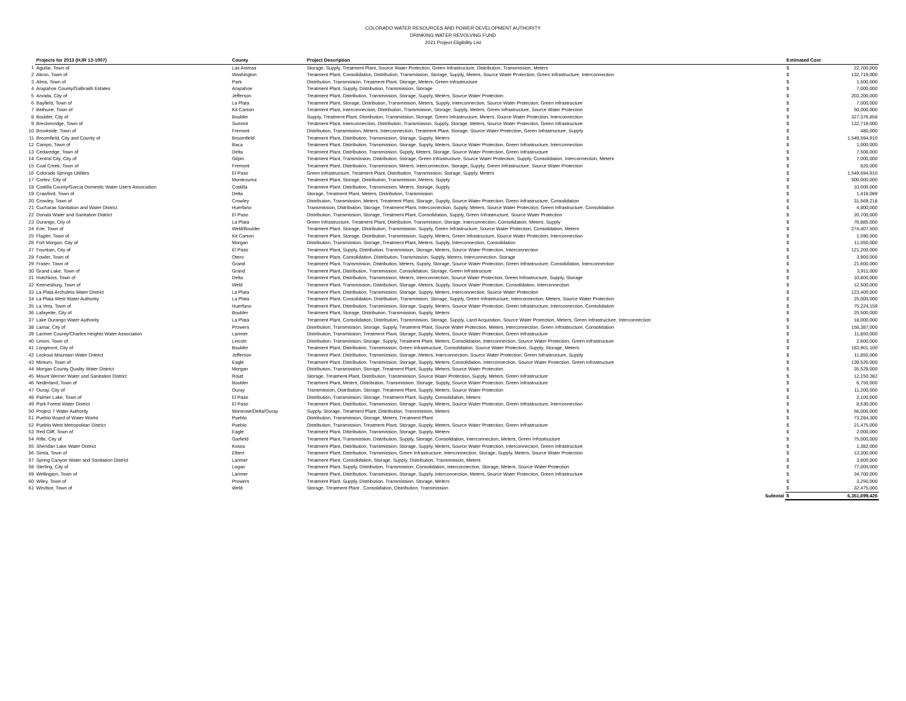COLORADO WATER RESOURCES AND POWER DEVELOPMENT AUTHORITY
DRINKING WATER REVOLVING FUND
2021 Project Eligibility List
| | Projects for 2013 (HJR 13-1007) | County | Project Description | Estimated Cost | |
| --- | --- | --- | --- | --- | --- |
| 1 | Aguilar, Town of | Las Animas | Storage, Supply, Treatment Plant, Source Water Protection, Green Infrastructure, Distribution, Transmission, Meters | $ | 22,700,000 |
| 2 | Akron, Town of | Washington | Treatment Plant, Consolidation, Distribution, Transmission, Storage, Supply, Meters, Source Water Protection, Green Infrastructure, Interconnection | $ | 132,719,000 |
| 3 | Alma, Town of | Park | Distribution, Transmission, Treatment Plant, Storage, Meters, Green Infrastructure | $ | 1,500,000 |
| 4 | Arapahoe County/Galbraith Estates | Arapahoe | Treatment Plant, Supply, Distribution, Transmission, Storage | $ | 7,000,000 |
| 5 | Arvada, City of | Jefferson | Treatment Plant, Distribution, Transmission, Storage, Supply, Meters, Source Water Protection | $ | 203,200,000 |
| 6 | Bayfield, Town of | La Plata | Treatment Plant, Storage, Distribution, Transmission, Meters, Supply, Interconnection, Source Water Protection, Green Infrastructure | $ | 7,000,000 |
| 7 | Bethune, Town of | Kit Carson | Treatment Plant, Interconnection, Distribution, Transmission, Storage, Supply, Meters, Green Infrastructure, Source Water Protection | $ | 50,000,000 |
| 8 | Boulder, City of | Boulder | Supply, Treatment Plant, Distribution, Transmission, Storage, Green Infrastructure, Meters, Source Water Protection, Interconnection | $ | 327,376,858 |
| 9 | Breckenridge, Town of | Summit | Treatment Plant, Interconnection, Distribution, Transmission, Supply, Storage, Meters, Source Water Protection, Green Infrastructure | $ | 132,719,000 |
| 10 | Brookside, Town of | Fremont | Distribution, Transmission, Meters, Interconnection, Treatment Plant, Storage, Source Water Protection, Green Infrastructure, Supply | $ | 480,000 |
| 11 | Broomfield, City and County of | Broomfield | Treatment Plant, Distribution, Transmission, Storage, Supply, Meters | $ | 1,549,594,910 |
| 12 | Campo, Town of | Baca | Treatment Plant, Distribution, Transmission, Storage, Supply, Meters, Source Water Protection, Green Infrastructure, Interconnection | $ | 1,000,000 |
| 13 | Cedaredge, Town of | Delta | Treatment Plant, Distribution, Transmission, Supply, Meters, Storage, Source Water Protection, Green Infrastructure | $ | 7,506,000 |
| 14 | Central City, City of | Gilpin | Treatment Plant, Transmission, Distribution, Storage, Green Infrastructure, Source Water Protection, Supply, Consolidation, Interconnection, Meters | $ | 7,000,000 |
| 15 | Coal Creek, Town of | Fremont | Treatment Plant, Distribution, Transmission, Meters, Interconnection, Storage, Supply, Green Infrastructure, Source Water Protection | $ | 820,000 |
| 16 | Colorado Springs Utilities | El Paso | Green Infrastructure, Treatment Plant, Distribution, Transmission, Storage, Supply, Meters | $ | 1,549,594,910 |
| 17 | Cortez, City of | Montezuma | Treatment Plant, Storage, Distribution, Transmission, Meters, Supply | $ | 500,000,000 |
| 18 | Costilla County/Garcia Domestic Water Users Association | Costilla | Treatment Plant, Distribution, Transmission, Meters, Storage, Supply | $ | 10,000,000 |
| 19 | Crawford, Town of | Delta | Storage, Treatment Plant, Meters, Distribution, Transmission | $ | 1,418,089 |
| 20 | Crowley, Town of | Crowley | Distribution, Transmission, Meters, Treatment Plant, Storage, Supply, Source Water Protection, Green Infrastructure, Consolidation | $ | 31,569,218 |
| 21 | Cucharas Sanitation and Water District | Huerfano | Transmission, Distribution, Storage, Treatment Plant, Interconnection, Supply, Meters, Source Water Protection, Green Infrastructure, Consolidation | $ | 4,800,000 |
| 22 | Donala Water and Sanitation District | El Paso | Distribution, Transmission, Storage, Treatment Plant, Consolidation, Supply, Green Infrastructure, Source Water Protection | $ | 20,700,000 |
| 23 | Durango, City of | La Plata | Green Infrastructure, Treatment Plant, Distribution, Transmission, Storage, Interconnection, Consolidation, Meters, Supply | $ | 76,885,000 |
| 24 | Erie, Town of | Weld/Boulder | Treatment Plant, Storage, Distribution, Transmission, Supply, Green Infrastructure, Source Water Protection, Consolidation, Meters | $ | 274,407,500 |
| 25 | Flagler, Town of | Kit Carson | Treatment Plant, Storage, Distribution, Transmission, Supply, Meters, Green Infrastructure, Source Water Protection, Interconnection | $ | 1,590,000 |
| 26 | Fort Morgan, City of | Morgan | Distribution, Transmission, Storage, Treatment Plant, Meters, Supply, Interconnection, Consolidation | $ | 11,050,000 |
| 27 | Fountain, City of | El Paso | Treatment Plant, Supply, Distribution, Transmission, Storage, Meters, Source Water Protection, Interconnection | $ | 121,200,000 |
| 28 | Fowler, Town of | Otero | Treatment Plant, Consolidation, Distribution, Transmission, Supply, Meters, Interconnection, Storage | $ | 3,900,000 |
| 29 | Fraser, Town of | Grand | Treatment Plant, Transmission, Distribution, Meters, Supply, Storage, Source Water Protection, Green Infrastructure, Consolidation, Interconnection | $ | 21,600,000 |
| 30 | Grand Lake, Town of | Grand | Treatment Plant, Distribution, Transmission, Consolidation, Storage, Green Infrastructure | $ | 3,911,000 |
| 31 | Hotchkiss, Town of | Delta | Treatment Plant, Distribution, Transmission, Meters, Interconnection, Source Water Protection, Green Infrastructure, Supply, Storage | $ | 10,800,000 |
| 32 | Keenesburg, Town of | Weld | Treatment Plant, Transmission, Distribution, Storage, Meters, Supply, Source Water Protection, Consolidation, Interconnection | $ | 12,500,000 |
| 33 | La Plata Archuleta Water District | La Plata | Treatment Plant, Distribution, Transmission, Storage, Supply, Meters, Interconnection, Source Water Protection | $ | 123,400,000 |
| 34 | La Plata West Water Authority | La Plata | Treatment Plant, Consolidation, Distribution, Transmission, Storage, Supply, Green Infrastructure, Interconnection, Meters, Source Water Protection | $ | 25,000,000 |
| 35 | La Veta, Town of | Huerfano | Treatment Plant, Distribution, Transmission, Storage, Supply, Meters, Source Water Protection, Green Infrastructure, Interconnection, Consolidation | $ | 75,224,159 |
| 36 | Lafayette, City of | Boulder | Treatment Plant, Storage, Distribution, Transmission, Supply, Meters | $ | 25,500,000 |
| 37 | Lake Durango Water Authority | La Plata | Treatment Plant, Consolidation, Distribution, Transmission, Storage, Supply, Land Acquisition, Source Water Protection, Meters, Green Infrastructure, Interconnection | $ | 18,000,000 |
| 38 | Lamar, City of | Prowers | Distribution, Transmission, Storage, Supply, Treatment Plant, Source Water Protection, Meters, Interconnection, Green Infrastructure, Consolidation | $ | 158,387,000 |
| 39 | Larimer County/Charles Heights Water Association | Larimer | Distribution, Transmission, Treatment Plant, Storage, Supply, Meters, Source Water Protection, Green Infrastructure | $ | 11,850,000 |
| 40 | Limon, Town of | Lincoln | Distribution, Transmission, Storage, Supply, Treatment Plant, Meters, Consolidation, Interconnection, Source Water Protection, Green Infrastructure | $ | 2,600,000 |
| 41 | Longmont, City of | Boulder | Treatment Plant, Distribution, Transmission, Green Infrastructure, Consolidation, Source Water Protection, Supply, Storage, Meters | $ | 183,901,100 |
| 42 | Lookout Mountain Water District | Jefferson | Treatment Plant, Distribution, Transmission, Storage, Meters, Interconnection, Source Water Protection, Green Infrastructure, Supply | $ | 11,850,000 |
| 43 | Minturn, Town of | Eagle | Treatment Plant, Distribution, Transmission, Storage, Supply, Meters, Consolidation, Interconnection, Source Water Protection, Green Infrastructure | $ | 139,520,000 |
| 44 | Morgan County Quality Water District | Morgan | Distribution, Transmission, Storage, Treatment Plant, Supply, Meters, Source Water Protection | $ | 35,529,000 |
| 45 | Mount Werner Water and Sanitation District | Routt | Storage, Treatment Plant, Distribution, Transmission, Source Water Protection, Supply, Meters, Green Infrastructure | $ | 12,150,382 |
| 46 | Nederland, Town of | Boulder | Treatment Plant, Meters, Distribution, Transmission, Storage, Supply, Source Water Protection, Green Infrastructure | $ | 6,750,000 |
| 47 | Ouray, City of | Ouray | Transmission, Distribution, Storage, Treatment Plant, Supply, Meters, Source Water Protection | $ | 11,200,000 |
| 48 | Palmer Lake, Town of | El Paso | Distribution, Transmission, Storage, Treatment Plant, Supply, Consolidation, Meters | $ | 2,100,000 |
| 49 | Park Forest Water District | El Paso | Treatment Plant, Distribution, Transmission, Storage, Supply, Meters, Source Water Protection, Green Infrastructure, Interconnection | $ | 8,530,000 |
| 50 | Project 7 Water Authority | Montrose/Delta/Ouray | Supply, Storage, Treatment Plant, Distribution, Transmission, Meters | $ | 56,000,000 |
| 51 | Pueblo Board of Water Works | Pueblo | Distribution, Transmission, Storage, Meters, Treatment Plant | $ | 73,284,300 |
| 52 | Pueblo West Metropolitan District | Pueblo | Distribution, Transmission, Treatment Plant, Storage, Supply, Meters, Source Water Protection, Green Infrastructure | $ | 21,475,000 |
| 53 | Red Cliff, Town of | Eagle | Treatment Plant, Distribution, Transmission, Storage, Supply, Meters | $ | 2,000,000 |
| 54 | Rifle, City of | Garfield | Treatment Plant, Transmission, Distribution, Supply, Storage, Consolidation, Interconnection, Meters, Green Infrastructure | $ | 75,000,000 |
| 55 | Sheridan Lake Water District | Kiowa | Treatment Plant, Distribution, Transmission, Storage, Supply, Meters, Source Water Protection, Interconnection, Green Infrastructure | $ | 1,382,000 |
| 56 | Simla, Town of | Elbert | Treatment Plant, Distribution, Transmission, Green Infrastructure, Interconnection, Storage, Supply, Meters, Source Water Protection | $ | 13,300,000 |
| 57 | Spring Canyon Water and Sanitation District | Larimer | Treatment Plant, Consolidation, Storage, Supply, Distribution, Transmission, Meters | $ | 3,800,000 |
| 58 | Sterling, City of | Logan | Treatment Plant, Supply, Distribution, Transmission, Consolidation, Interconnection, Storage, Meters, Source Water Protection | $ | 77,000,000 |
| 59 | Wellington, Town of | Larimer | Treatment Plant, Distribution, Transmission, Storage, Supply, Interconnection, Meters, Source Water Protection, Green Infrastructure | $ | 34,700,000 |
| 60 | Wiley, Town of | Prowers | Treatment Plant, Supply, Distribution, Transmission, Storage, Meters | $ | 3,250,000 |
| 61 | Windsor, Town of | Weld | Storage, Treatment Plant , Consolidation, Distribution, Transmission | $ | 32,475,000 |
| | | | Subtotal | $ | 6,351,699,426 |